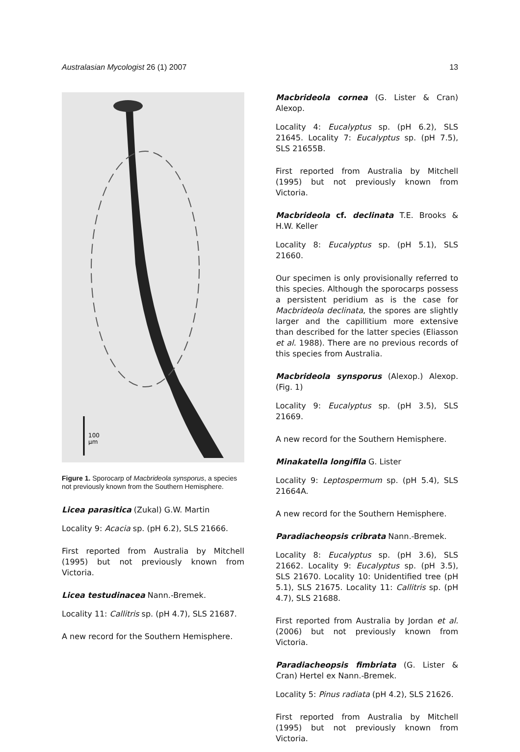Australasian Mycologist 26 (1) 2007 13
100
µm
Figure 1. Sporocarp of Macbrideola synsporus, a species not previously known from the Southern Hemisphere.
Licea parasitica (Zukal) G.W. Martin
Locality 9: Acacia sp. (pH 6.2), SLS 21666.
First reported from Australia by Mitchell (1995) but not previously known from Victoria.
Licea testudinacea Nann.-Bremek.
Locality 11: Callitris sp. (pH 4.7), SLS 21687.
A new record for the Southern Hemisphere.
Macbrideola cornea (G. Lister & Cran) Alexop.
Locality 4: Eucalyptus sp. (pH 6.2), SLS 21645. Locality 7: Eucalyptus sp. (pH 7.5), SLS 21655B.
First reported from Australia by Mitchell (1995) but not previously known from Victoria.
Macbrideola cf. declinata T.E. Brooks & H.W. Keller
Locality 8: Eucalyptus sp. (pH 5.1), SLS 21660.
Our specimen is only provisionally referred to this species. Although the sporocarps possess a persistent peridium as is the case for Macbrideola declinata, the spores are slightly larger and the capillitium more extensive than described for the latter species (Eliasson et al. 1988). There are no previous records of this species from Australia.
Macbrideola synsporus (Alexop.) Alexop. (Fig. 1)
Locality 9: Eucalyptus sp. (pH 3.5), SLS 21669.
A new record for the Southern Hemisphere.
Minakatella longifila G. Lister
Locality 9: Leptospermum sp. (pH 5.4), SLS 21664A.
A new record for the Southern Hemisphere.
Paradiacheopsis cribrata Nann.-Bremek.
Locality 8: Eucalyptus sp. (pH 3.6), SLS 21662. Locality 9: Eucalyptus sp. (pH 3.5), SLS 21670. Locality 10: Unidentified tree (pH 5.1), SLS 21675. Locality 11: Callitris sp. (pH 4.7), SLS 21688.
First reported from Australia by Jordan et al. (2006) but not previously known from Victoria.
Paradiacheopsis fimbriata (G. Lister & Cran) Hertel ex Nann.-Bremek.
Locality 5: Pinus radiata (pH 4.2), SLS 21626.
First reported from Australia by Mitchell (1995) but not previously known from Victoria.